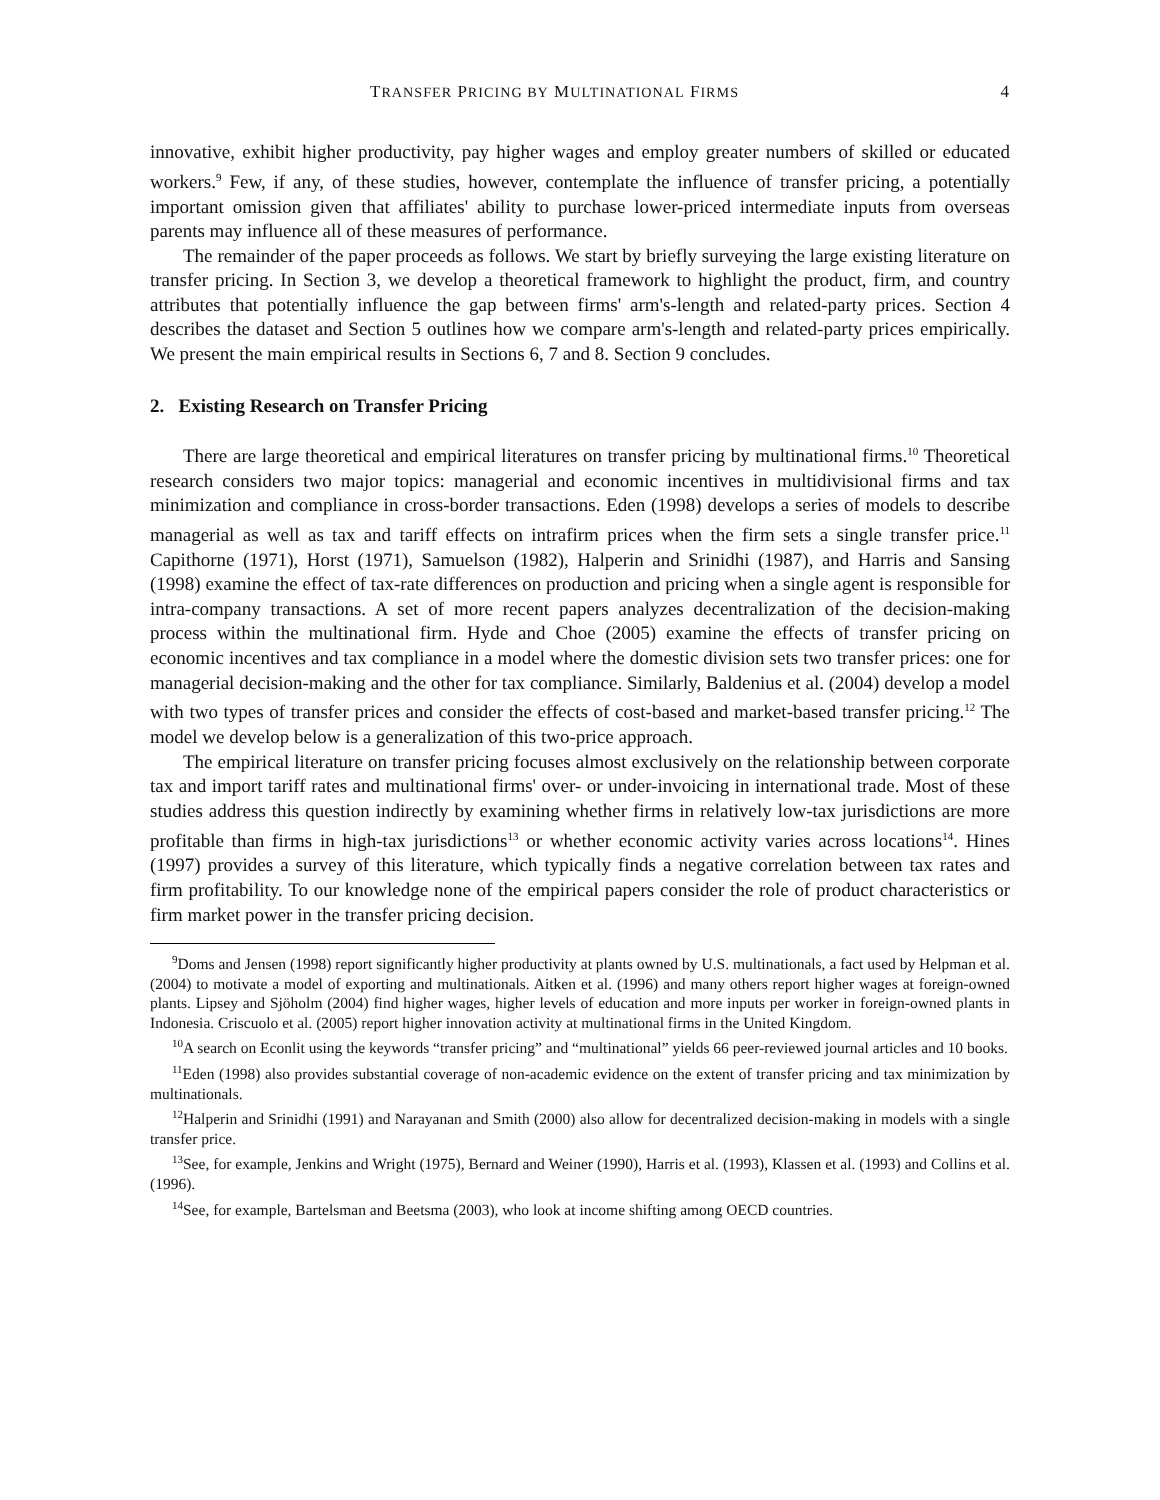TRANSFER PRICING BY MULTINATIONAL FIRMS 4
innovative, exhibit higher productivity, pay higher wages and employ greater numbers of skilled or educated workers.<sup>9</sup> Few, if any, of these studies, however, contemplate the influence of transfer pricing, a potentially important omission given that affiliates' ability to purchase lower-priced intermediate inputs from overseas parents may influence all of these measures of performance.
The remainder of the paper proceeds as follows. We start by briefly surveying the large existing literature on transfer pricing. In Section 3, we develop a theoretical framework to highlight the product, firm, and country attributes that potentially influence the gap between firms' arm's-length and related-party prices. Section 4 describes the dataset and Section 5 outlines how we compare arm's-length and related-party prices empirically. We present the main empirical results in Sections 6, 7 and 8. Section 9 concludes.
2. Existing Research on Transfer Pricing
There are large theoretical and empirical literatures on transfer pricing by multinational firms.<sup>10</sup> Theoretical research considers two major topics: managerial and economic incentives in multidivisional firms and tax minimization and compliance in cross-border transactions. Eden (1998) develops a series of models to describe managerial as well as tax and tariff effects on intrafirm prices when the firm sets a single transfer price.<sup>11</sup> Capithorne (1971), Horst (1971), Samuelson (1982), Halperin and Srinidhi (1987), and Harris and Sansing (1998) examine the effect of tax-rate differences on production and pricing when a single agent is responsible for intra-company transactions. A set of more recent papers analyzes decentralization of the decision-making process within the multinational firm. Hyde and Choe (2005) examine the effects of transfer pricing on economic incentives and tax compliance in a model where the domestic division sets two transfer prices: one for managerial decision-making and the other for tax compliance. Similarly, Baldenius et al. (2004) develop a model with two types of transfer prices and consider the effects of cost-based and market-based transfer pricing.<sup>12</sup> The model we develop below is a generalization of this two-price approach.
The empirical literature on transfer pricing focuses almost exclusively on the relationship between corporate tax and import tariff rates and multinational firms' over- or under-invoicing in international trade. Most of these studies address this question indirectly by examining whether firms in relatively low-tax jurisdictions are more profitable than firms in high-tax jurisdictions<sup>13</sup> or whether economic activity varies across locations<sup>14</sup>. Hines (1997) provides a survey of this literature, which typically finds a negative correlation between tax rates and firm profitability. To our knowledge none of the empirical papers consider the role of product characteristics or firm market power in the transfer pricing decision.
<sup>9</sup> Doms and Jensen (1998) report significantly higher productivity at plants owned by U.S. multinationals, a fact used by Helpman et al. (2004) to motivate a model of exporting and multinationals. Aitken et al. (1996) and many others report higher wages at foreign-owned plants. Lipsey and Sjöholm (2004) find higher wages, higher levels of education and more inputs per worker in foreign-owned plants in Indonesia. Criscuolo et al. (2005) report higher innovation activity at multinational firms in the United Kingdom.
<sup>10</sup> A search on Econlit using the keywords “transfer pricing” and “multinational” yields 66 peer-reviewed journal articles and 10 books.
<sup>11</sup> Eden (1998) also provides substantial coverage of non-academic evidence on the extent of transfer pricing and tax minimization by multinationals.
<sup>12</sup> Halperin and Srinidhi (1991) and Narayanan and Smith (2000) also allow for decentralized decision-making in models with a single transfer price.
<sup>13</sup> See, for example, Jenkins and Wright (1975), Bernard and Weiner (1990), Harris et al. (1993), Klassen et al. (1993) and Collins et al. (1996).
<sup>14</sup> See, for example, Bartelsman and Beetsma (2003), who look at income shifting among OECD countries.